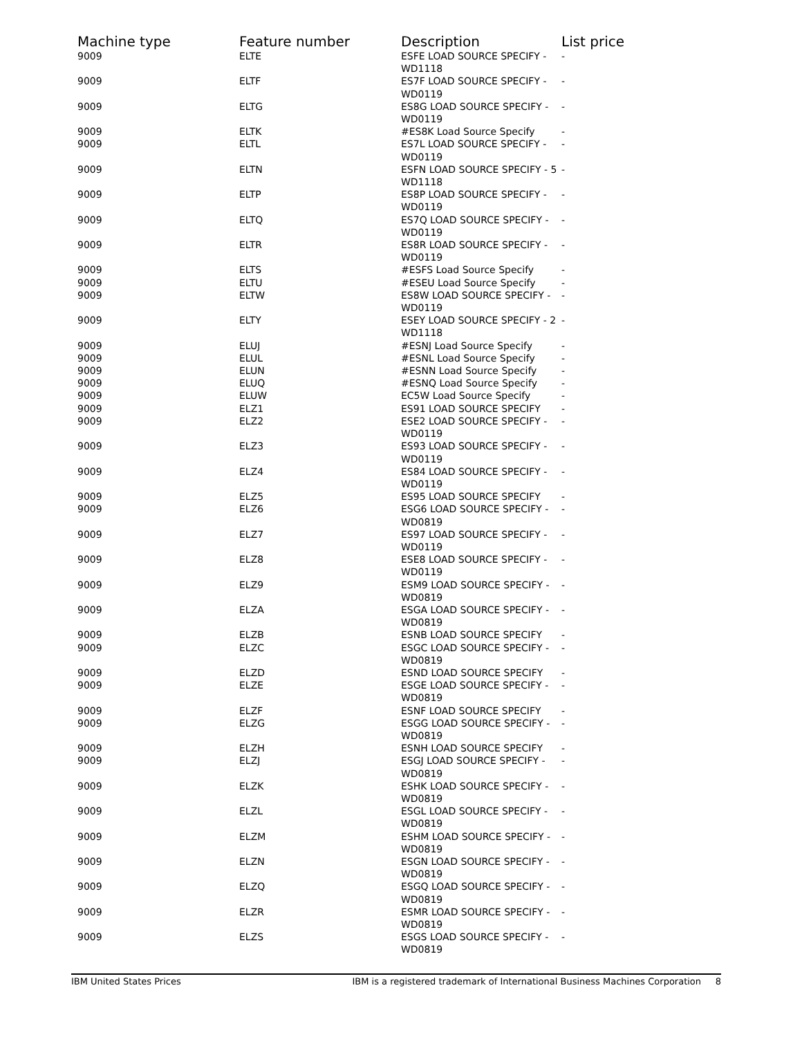| Machine type | Feature number | Description | List price |
| --- | --- | --- | --- |
| 9009 | ELTE | ESFE LOAD SOURCE SPECIFY - WD1118 | - |
| 9009 | ELTF | ES7F LOAD SOURCE SPECIFY - WD0119 | - |
| 9009 | ELTG | ES8G LOAD SOURCE SPECIFY - WD0119 | - |
| 9009 | ELTK | #ES8K Load Source Specify | - |
| 9009 | ELTL | ES7L LOAD SOURCE SPECIFY - WD0119 | - |
| 9009 | ELTN | ESFN LOAD SOURCE SPECIFY - 5 WD1118 | - |
| 9009 | ELTP | ES8P LOAD SOURCE SPECIFY - WD0119 | - |
| 9009 | ELTQ | ES7Q LOAD SOURCE SPECIFY - WD0119 | - |
| 9009 | ELTR | ES8R LOAD SOURCE SPECIFY - WD0119 | - |
| 9009 | ELTS | #ESFS Load Source Specify | - |
| 9009 | ELTU | #ESEU Load Source Specify | - |
| 9009 | ELTW | ES8W LOAD SOURCE SPECIFY - WD0119 | - |
| 9009 | ELTY | ESEY LOAD SOURCE SPECIFY - 2 WD1118 | - |
| 9009 | ELUJ | #ESNJ Load Source Specify | - |
| 9009 | ELUL | #ESNL Load Source Specify | - |
| 9009 | ELUN | #ESNN Load Source Specify | - |
| 9009 | ELUQ | #ESNQ Load Source Specify | - |
| 9009 | ELUW | EC5W Load Source Specify | - |
| 9009 | ELZ1 | ES91 LOAD SOURCE SPECIFY | - |
| 9009 | ELZ2 | ESE2 LOAD SOURCE SPECIFY - WD0119 | - |
| 9009 | ELZ3 | ES93 LOAD SOURCE SPECIFY - WD0119 | - |
| 9009 | ELZ4 | ES84 LOAD SOURCE SPECIFY - WD0119 | - |
| 9009 | ELZ5 | ES95 LOAD SOURCE SPECIFY | - |
| 9009 | ELZ6 | ESG6 LOAD SOURCE SPECIFY - WD0819 | - |
| 9009 | ELZ7 | ES97 LOAD SOURCE SPECIFY - WD0119 | - |
| 9009 | ELZ8 | ESE8 LOAD SOURCE SPECIFY - WD0119 | - |
| 9009 | ELZ9 | ESM9 LOAD SOURCE SPECIFY - WD0819 | - |
| 9009 | ELZA | ESGA LOAD SOURCE SPECIFY - WD0819 | - |
| 9009 | ELZB | ESNB LOAD SOURCE SPECIFY | - |
| 9009 | ELZC | ESGC LOAD SOURCE SPECIFY - WD0819 | - |
| 9009 | ELZD | ESND LOAD SOURCE SPECIFY | - |
| 9009 | ELZE | ESGE LOAD SOURCE SPECIFY - WD0819 | - |
| 9009 | ELZF | ESNF LOAD SOURCE SPECIFY | - |
| 9009 | ELZG | ESGG LOAD SOURCE SPECIFY - WD0819 | - |
| 9009 | ELZH | ESNH LOAD SOURCE SPECIFY | - |
| 9009 | ELZJ | ESGJ LOAD SOURCE SPECIFY - WD0819 | - |
| 9009 | ELZK | ESHK LOAD SOURCE SPECIFY - WD0819 | - |
| 9009 | ELZL | ESGL LOAD SOURCE SPECIFY - WD0819 | - |
| 9009 | ELZM | ESHM LOAD SOURCE SPECIFY - WD0819 | - |
| 9009 | ELZN | ESGN LOAD SOURCE SPECIFY - WD0819 | - |
| 9009 | ELZQ | ESGQ LOAD SOURCE SPECIFY - WD0819 | - |
| 9009 | ELZR | ESMR LOAD SOURCE SPECIFY - WD0819 | - |
| 9009 | ELZS | ESGS LOAD SOURCE SPECIFY - WD0819 | - |
IBM United States Prices IBM is a registered trademark of International Business Machines Corporation 8